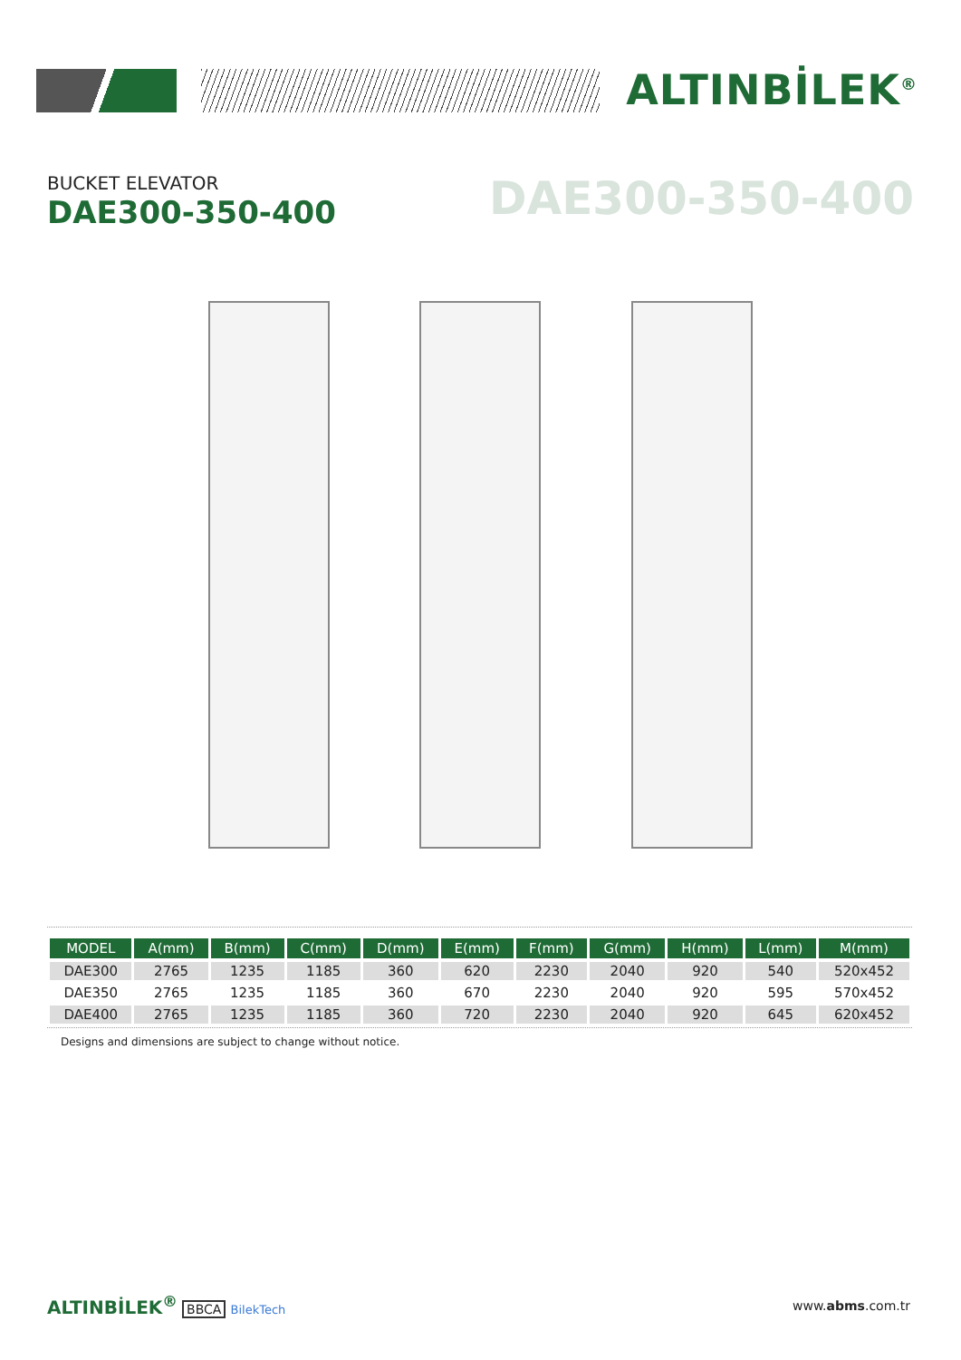ALTINBİLEK<sup>®</sup>
BUCKET ELEVATOR
DAE300-350-400
DAE300-350-400
| MODEL | A(mm) | B(mm) | C(mm) | D(mm) | E(mm) | F(mm) | G(mm) | H(mm) | L(mm) | M(mm) |
| --- | --- | --- | --- | --- | --- | --- | --- | --- | --- | --- |
| DAE300 | 2765 | 1235 | 1185 | 360 | 620 | 2230 | 2040 | 920 | 540 | 520x452 |
| DAE350 | 2765 | 1235 | 1185 | 360 | 670 | 2230 | 2040 | 920 | 595 | 570x452 |
| DAE400 | 2765 | 1235 | 1185 | 360 | 720 | 2230 | 2040 | 920 | 645 | 620x452 |
Designs and dimensions are subject to change without notice.
ALTINBİLEK<sup>®</sup> BBCA BilekTech www.abms.com.tr